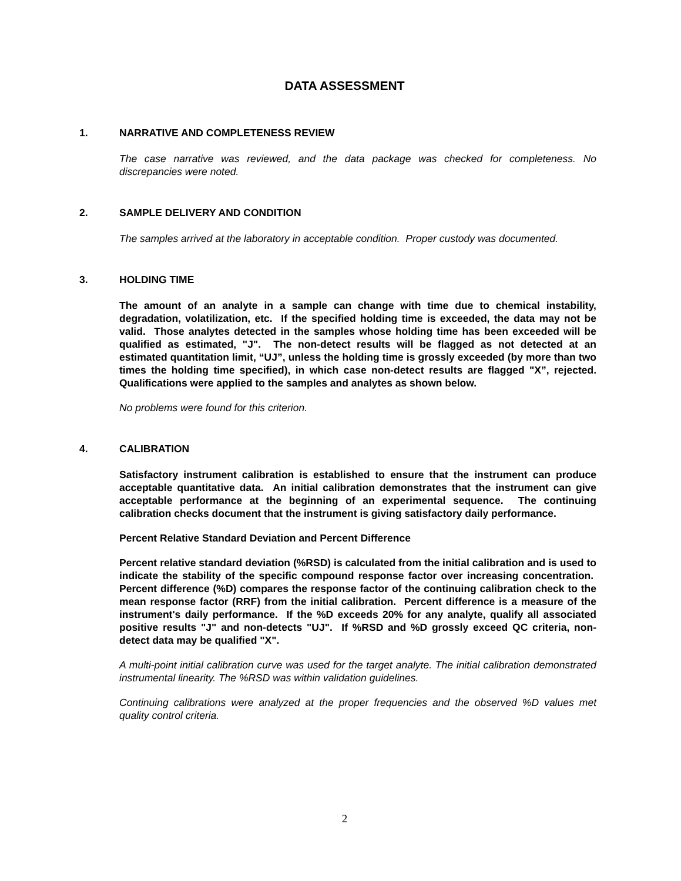DATA ASSESSMENT
1. NARRATIVE AND COMPLETENESS REVIEW
The case narrative was reviewed, and the data package was checked for completeness. No discrepancies were noted.
2. SAMPLE DELIVERY AND CONDITION
The samples arrived at the laboratory in acceptable condition. Proper custody was documented.
3. HOLDING TIME
The amount of an analyte in a sample can change with time due to chemical instability, degradation, volatilization, etc. If the specified holding time is exceeded, the data may not be valid. Those analytes detected in the samples whose holding time has been exceeded will be qualified as estimated, "J". The non-detect results will be flagged as not detected at an estimated quantitation limit, “UJ”, unless the holding time is grossly exceeded (by more than two times the holding time specified), in which case non-detect results are flagged "X”, rejected. Qualifications were applied to the samples and analytes as shown below.
No problems were found for this criterion.
4. CALIBRATION
Satisfactory instrument calibration is established to ensure that the instrument can produce acceptable quantitative data. An initial calibration demonstrates that the instrument can give acceptable performance at the beginning of an experimental sequence. The continuing calibration checks document that the instrument is giving satisfactory daily performance.
Percent Relative Standard Deviation and Percent Difference
Percent relative standard deviation (%RSD) is calculated from the initial calibration and is used to indicate the stability of the specific compound response factor over increasing concentration. Percent difference (%D) compares the response factor of the continuing calibration check to the mean response factor (RRF) from the initial calibration. Percent difference is a measure of the instrument's daily performance. If the %D exceeds 20% for any analyte, qualify all associated positive results "J" and non-detects "UJ". If %RSD and %D grossly exceed QC criteria, non-detect data may be qualified "X".
A multi-point initial calibration curve was used for the target analyte. The initial calibration demonstrated instrumental linearity. The %RSD was within validation guidelines.
Continuing calibrations were analyzed at the proper frequencies and the observed %D values met quality control criteria.
2